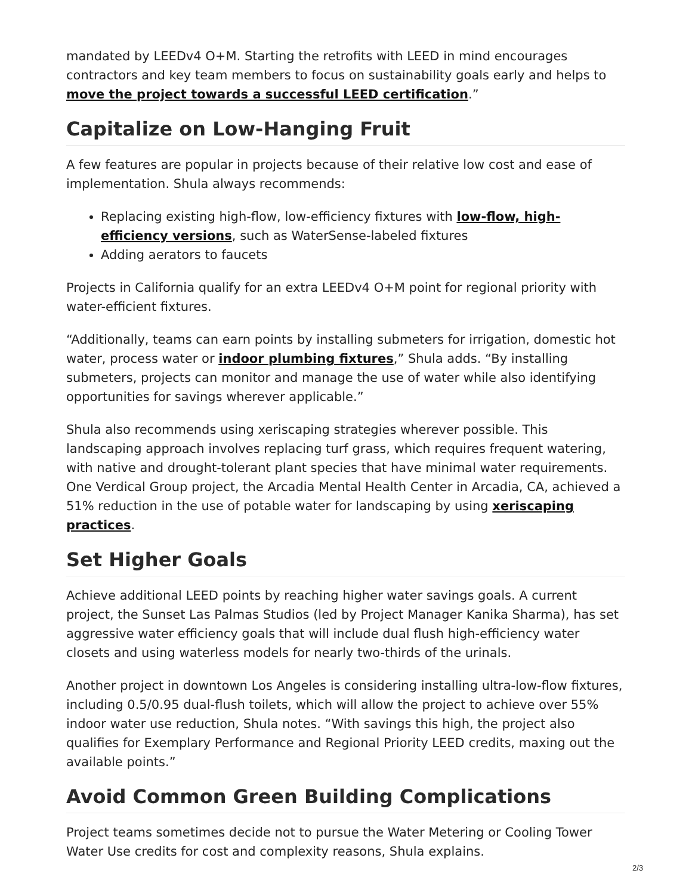mandated by LEEDv4 O+M. Starting the retrofits with LEED in mind encourages contractors and key team members to focus on sustainability goals early and helps to move the project towards a successful LEED certification.”
Capitalize on Low-Hanging Fruit
A few features are popular in projects because of their relative low cost and ease of implementation. Shula always recommends:
Replacing existing high-flow, low-efficiency fixtures with low-flow, high-efficiency versions, such as WaterSense-labeled fixtures
Adding aerators to faucets
Projects in California qualify for an extra LEEDv4 O+M point for regional priority with water-efficient fixtures.
“Additionally, teams can earn points by installing submeters for irrigation, domestic hot water, process water or indoor plumbing fixtures,” Shula adds. “By installing submeters, projects can monitor and manage the use of water while also identifying opportunities for savings wherever applicable.”
Shula also recommends using xeriscaping strategies wherever possible. This landscaping approach involves replacing turf grass, which requires frequent watering, with native and drought-tolerant plant species that have minimal water requirements. One Verdical Group project, the Arcadia Mental Health Center in Arcadia, CA, achieved a 51% reduction in the use of potable water for landscaping by using xeriscaping practices.
Set Higher Goals
Achieve additional LEED points by reaching higher water savings goals. A current project, the Sunset Las Palmas Studios (led by Project Manager Kanika Sharma), has set aggressive water efficiency goals that will include dual flush high-efficiency water closets and using waterless models for nearly two-thirds of the urinals.
Another project in downtown Los Angeles is considering installing ultra-low-flow fixtures, including 0.5/0.95 dual-flush toilets, which will allow the project to achieve over 55% indoor water use reduction, Shula notes. “With savings this high, the project also qualifies for Exemplary Performance and Regional Priority LEED credits, maxing out the available points.”
Avoid Common Green Building Complications
Project teams sometimes decide not to pursue the Water Metering or Cooling Tower Water Use credits for cost and complexity reasons, Shula explains.
2/3